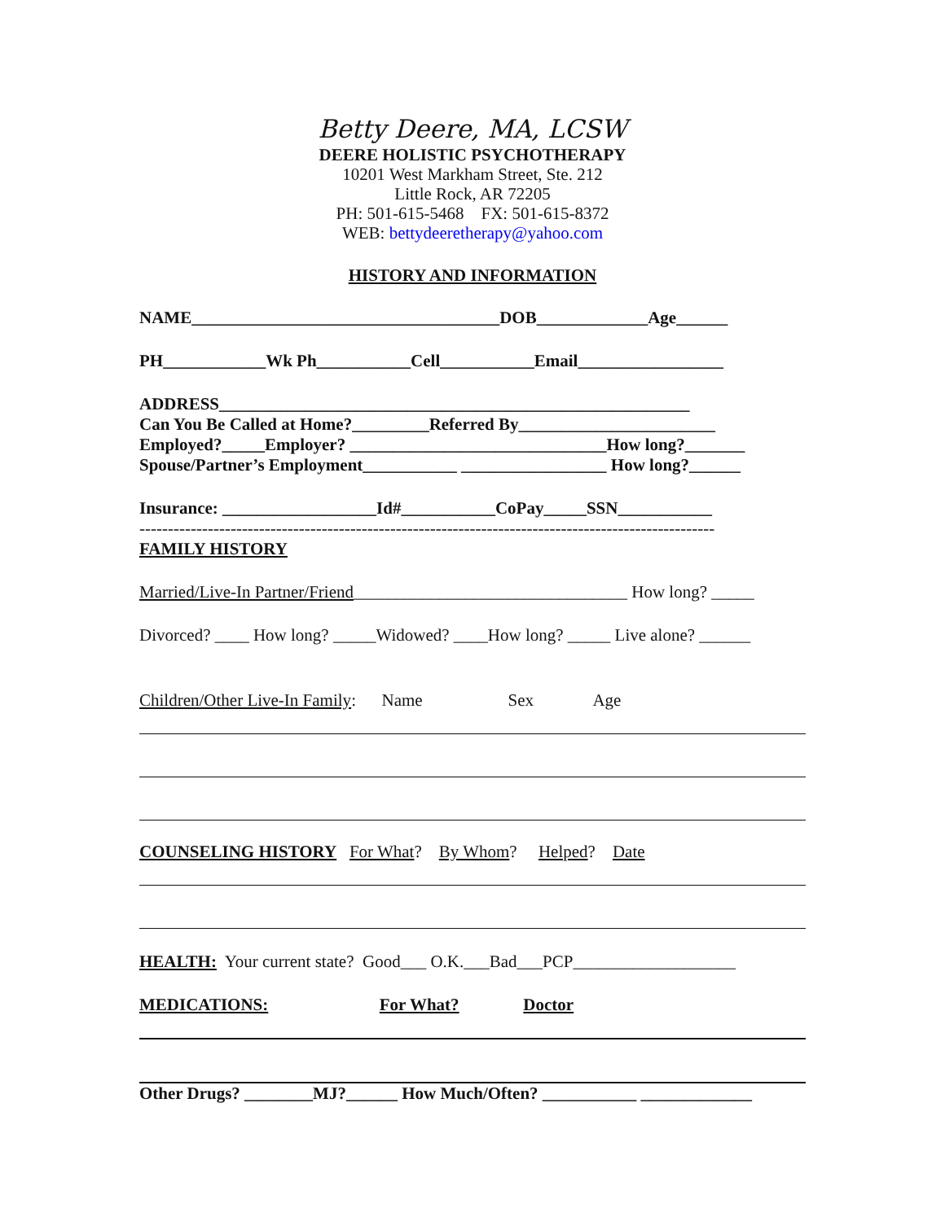Betty Deere, MA, LCSW
DEERE HOLISTIC PSYCHOTHERAPY
10201 West Markham Street, Ste. 212
Little Rock, AR 72205
PH: 501-615-5468 FX: 501-615-8372
WEB: bettydeeretherapy@yahoo.com
HISTORY AND INFORMATION
NAME____________________________________DOB_____________Age______
PH____________Wk Ph___________Cell___________Email_________________
ADDRESS_______________________________________________________
Can You Be Called at Home?_________Referred By_______________________
Employed?_____Employer? ______________________________How long?_______
Spouse/Partner’s Employment___________ _________________ How long?______
Insurance: __________________Id#___________CoPay_____SSN___________
-----------------------------------------------------------------------------------------------------
FAMILY HISTORY
Married/Live-In Partner/Friend________________________________ How long? _____
Divorced? ____ How long? _____Widowed? ____How long? _____ Live alone? ______
Children/Other Live-In Family: Name Sex Age
COUNSELING HISTORY For What? By Whom? Helped? Date
HEALTH: Your current state? Good___ O.K.___Bad___PCP___________________
MEDICATIONS: For What? Doctor
Other Drugs? ________MJ?______ How Much/Often? ___________ _____________